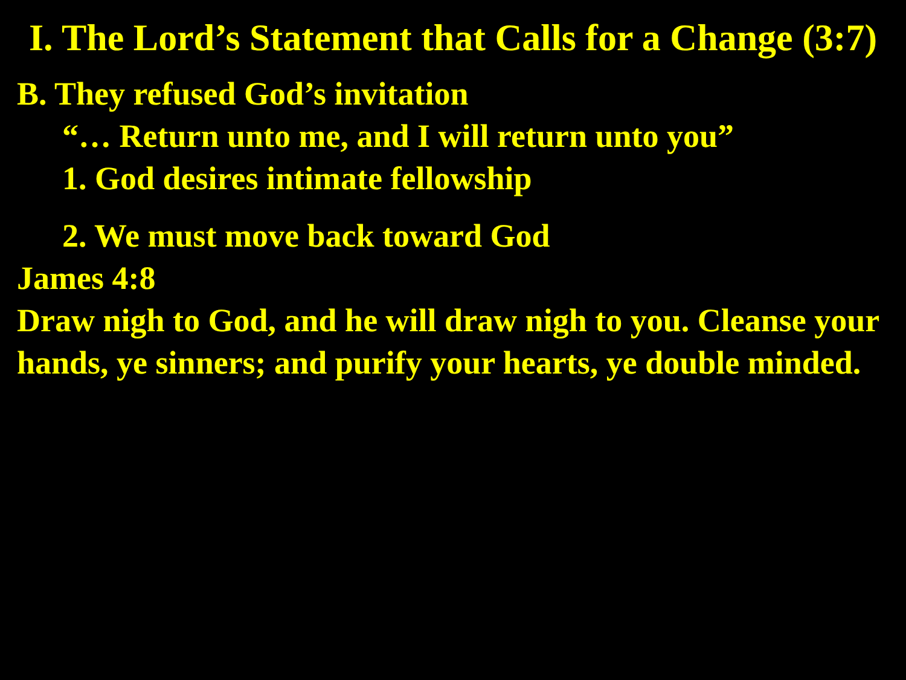I. The Lord’s Statement that Calls for a Change (3:7)
B. They refused God’s invitation
“… Return unto me, and I will return unto you”
1. God desires intimate fellowship
2. We must move back toward God
James 4:8
Draw nigh to God, and he will draw nigh to you. Cleanse your hands, ye sinners; and purify your hearts, ye double minded.